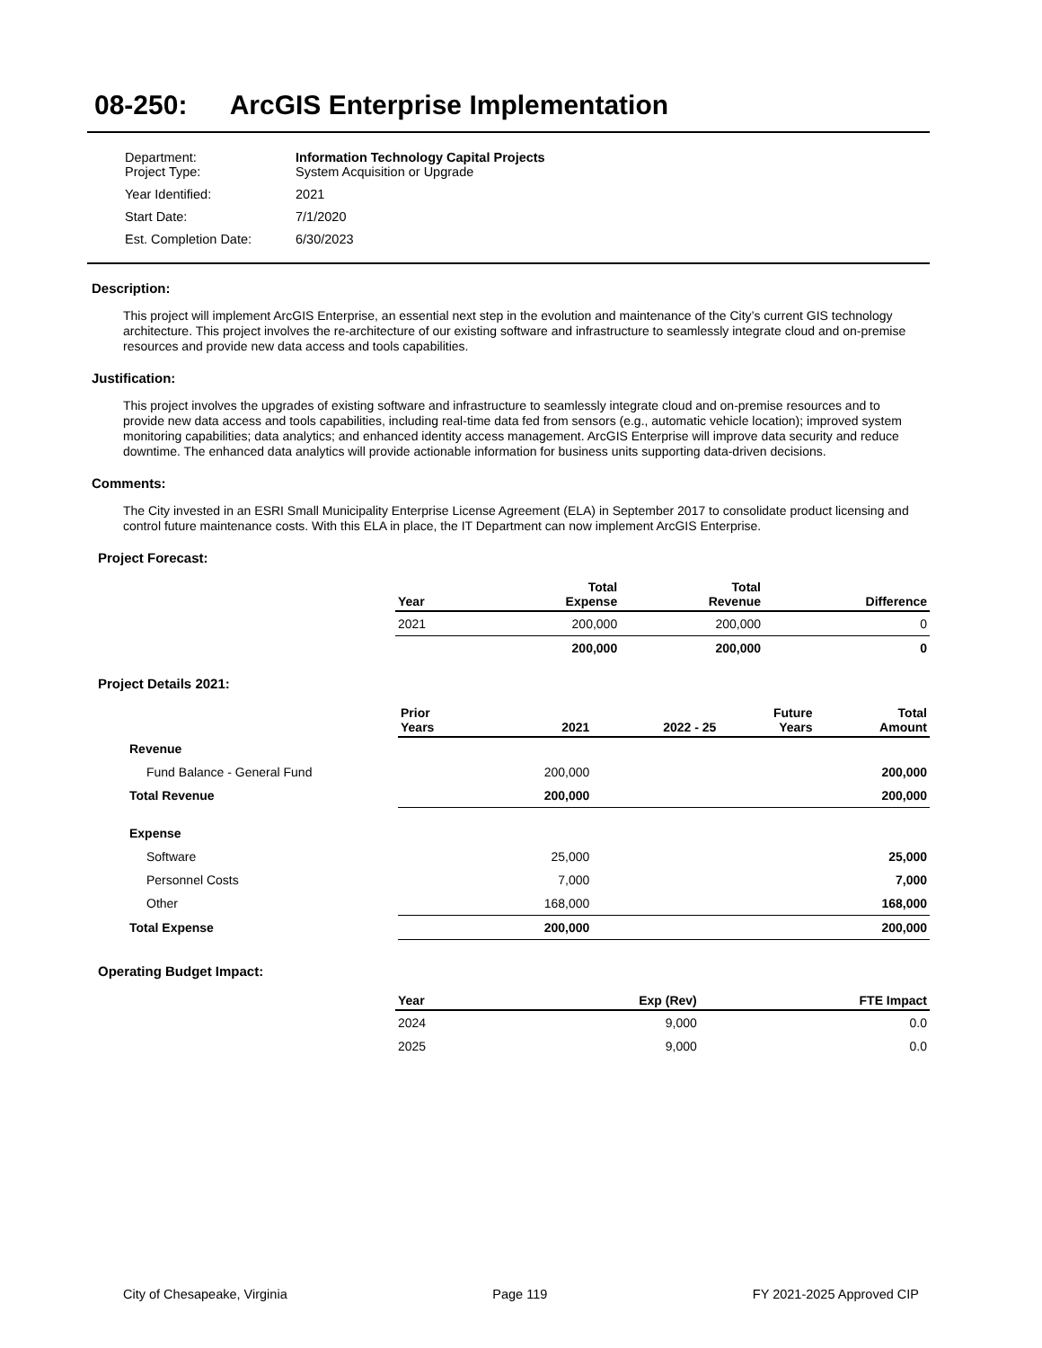08-250: ArcGIS Enterprise Implementation
| Department: Project Type: | Information Technology Capital Projects System Acquisition or Upgrade |
| Year Identified: | 2021 |
| Start Date: | 7/1/2020 |
| Est. Completion Date: | 6/30/2023 |
Description:
This project will implement ArcGIS Enterprise, an essential next step in the evolution and maintenance of the City’s current GIS technology architecture. This project involves the re-architecture of our existing software and infrastructure to seamlessly integrate cloud and on-premise resources and provide new data access and tools capabilities.
Justification:
This project involves the upgrades of existing software and infrastructure to seamlessly integrate cloud and on-premise resources and to provide new data access and tools capabilities, including real-time data fed from sensors (e.g., automatic vehicle location); improved system monitoring capabilities; data analytics; and enhanced identity access management. ArcGIS Enterprise will improve data security and reduce downtime. The enhanced data analytics will provide actionable information for business units supporting data-driven decisions.
Comments:
The City invested in an ESRI Small Municipality Enterprise License Agreement (ELA) in September 2017 to consolidate product licensing and control future maintenance costs. With this ELA in place, the IT Department can now implement ArcGIS Enterprise.
Project Forecast:
| Year | Total Expense | Total Revenue | Difference |
| --- | --- | --- | --- |
| 2021 | 200,000 | 200,000 | 0 |
| | 200,000 | 200,000 | 0 |
Project Details 2021:
| | Prior Years | 2021 | 2022 - 25 | Future Years | Total Amount |
| Revenue | | | | | |
| Fund Balance - General Fund | | 200,000 | | | 200,000 |
| Total Revenue | | 200,000 | | | 200,000 |
| Expense | | | | | |
| Software | | 25,000 | | | 25,000 |
| Personnel Costs | | 7,000 | | | 7,000 |
| Other | | 168,000 | | | 168,000 |
| Total Expense | | 200,000 | | | 200,000 |
Operating Budget Impact:
| Year | Exp (Rev) | FTE Impact |
| --- | --- | --- |
| 2024 | 9,000 | 0.0 |
| 2025 | 9,000 | 0.0 |
City of Chesapeake, Virginia Page 119 FY 2021-2025 Approved CIP